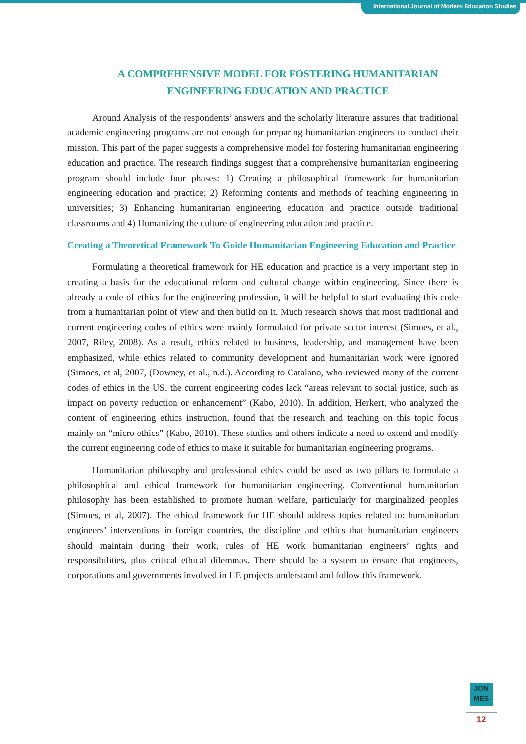International Journal of Modern Education Studies
A COMPREHENSIVE MODEL FOR FOSTERING HUMANITARIAN ENGINEERING EDUCATION AND PRACTICE
Around Analysis of the respondents’ answers and the scholarly literature assures that traditional academic engineering programs are not enough for preparing humanitarian engineers to conduct their mission. This part of the paper suggests a comprehensive model for fostering humanitarian engineering education and practice. The research findings suggest that a comprehensive humanitarian engineering program should include four phases: 1) Creating a philosophical framework for humanitarian engineering education and practice; 2) Reforming contents and methods of teaching engineering in universities; 3) Enhancing humanitarian engineering education and practice outside traditional classrooms and 4) Humanizing the culture of engineering education and practice.
Creating a Theoretical Framework To Guide Humanitarian Engineering Education and Practice
Formulating a theoretical framework for HE education and practice is a very important step in creating a basis for the educational reform and cultural change within engineering. Since there is already a code of ethics for the engineering profession, it will be helpful to start evaluating this code from a humanitarian point of view and then build on it. Much research shows that most traditional and current engineering codes of ethics were mainly formulated for private sector interest (Simoes, et al., 2007, Riley, 2008). As a result, ethics related to business, leadership, and management have been emphasized, while ethics related to community development and humanitarian work were ignored (Simoes, et al, 2007, (Downey, et al., n.d.). According to Catalano, who reviewed many of the current codes of ethics in the US, the current engineering codes lack “areas relevant to social justice, such as impact on poverty reduction or enhancement” (Kabo, 2010). In addition, Herkert, who analyzed the content of engineering ethics instruction, found that the research and teaching on this topic focus mainly on “micro ethics” (Kabo, 2010). These studies and others indicate a need to extend and modify the current engineering code of ethics to make it suitable for humanitarian engineering programs.
Humanitarian philosophy and professional ethics could be used as two pillars to formulate a philosophical and ethical framework for humanitarian engineering. Conventional humanitarian philosophy has been established to promote human welfare, particularly for marginalized peoples (Simoes, et al, 2007). The ethical framework for HE should address topics related to: humanitarian engineers’ interventions in foreign countries, the discipline and ethics that humanitarian engineers should maintain during their work, rules of HE work humanitarian engineers’ rights and responsibilities, plus critical ethical dilemmas. There should be a system to ensure that engineers, corporations and governments involved in HE projects understand and follow this framework.
JON
MES
12